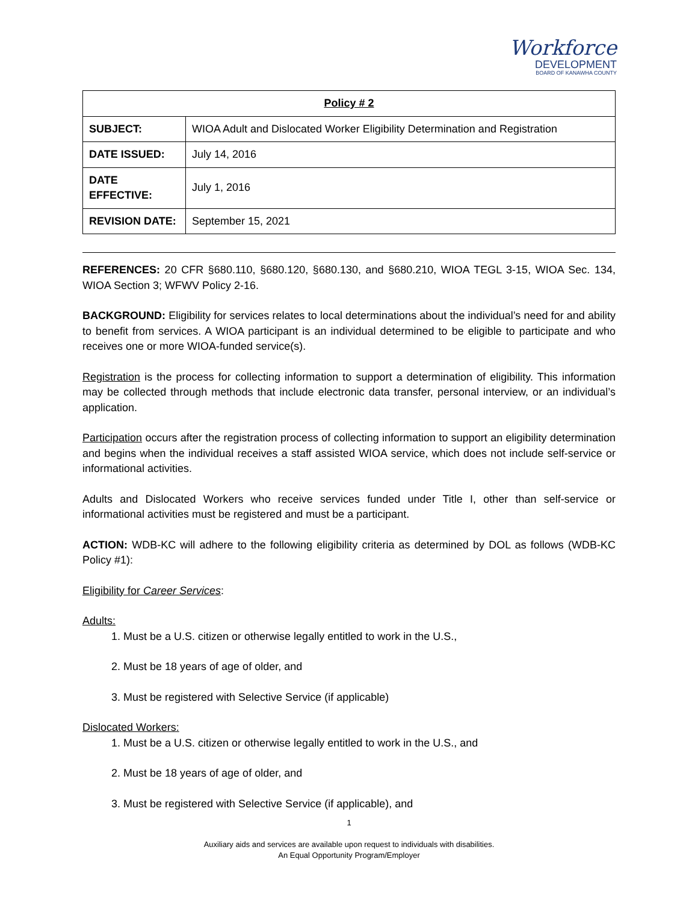Workforce
DEVELOPMENT
BOARD OF KANAWHA COUNTY
| Policy # 2 | |
| --- | --- |
| SUBJECT: | WIOA Adult and Dislocated Worker Eligibility Determination and Registration |
| DATE ISSUED: | July 14, 2016 |
| DATE EFFECTIVE: | July 1, 2016 |
| REVISION DATE: | September 15, 2021 |
REFERENCES: 20 CFR §680.110, §680.120, §680.130, and §680.210, WIOA TEGL 3-15, WIOA Sec. 134, WIOA Section 3; WFWV Policy 2-16.
BACKGROUND: Eligibility for services relates to local determinations about the individual’s need for and ability to benefit from services. A WIOA participant is an individual determined to be eligible to participate and who receives one or more WIOA-funded service(s).
Registration is the process for collecting information to support a determination of eligibility. This information may be collected through methods that include electronic data transfer, personal interview, or an individual’s application.
Participation occurs after the registration process of collecting information to support an eligibility determination and begins when the individual receives a staff assisted WIOA service, which does not include self-service or informational activities.
Adults and Dislocated Workers who receive services funded under Title I, other than self-service or informational activities must be registered and must be a participant.
ACTION: WDB-KC will adhere to the following eligibility criteria as determined by DOL as follows (WDB-KC Policy #1):
Eligibility for Career Services:
Adults:
1. Must be a U.S. citizen or otherwise legally entitled to work in the U.S.,
2. Must be 18 years of age of older, and
3. Must be registered with Selective Service (if applicable)
Dislocated Workers:
1. Must be a U.S. citizen or otherwise legally entitled to work in the U.S., and
2. Must be 18 years of age of older, and
3. Must be registered with Selective Service (if applicable), and
1
Auxiliary aids and services are available upon request to individuals with disabilities.
An Equal Opportunity Program/Employer